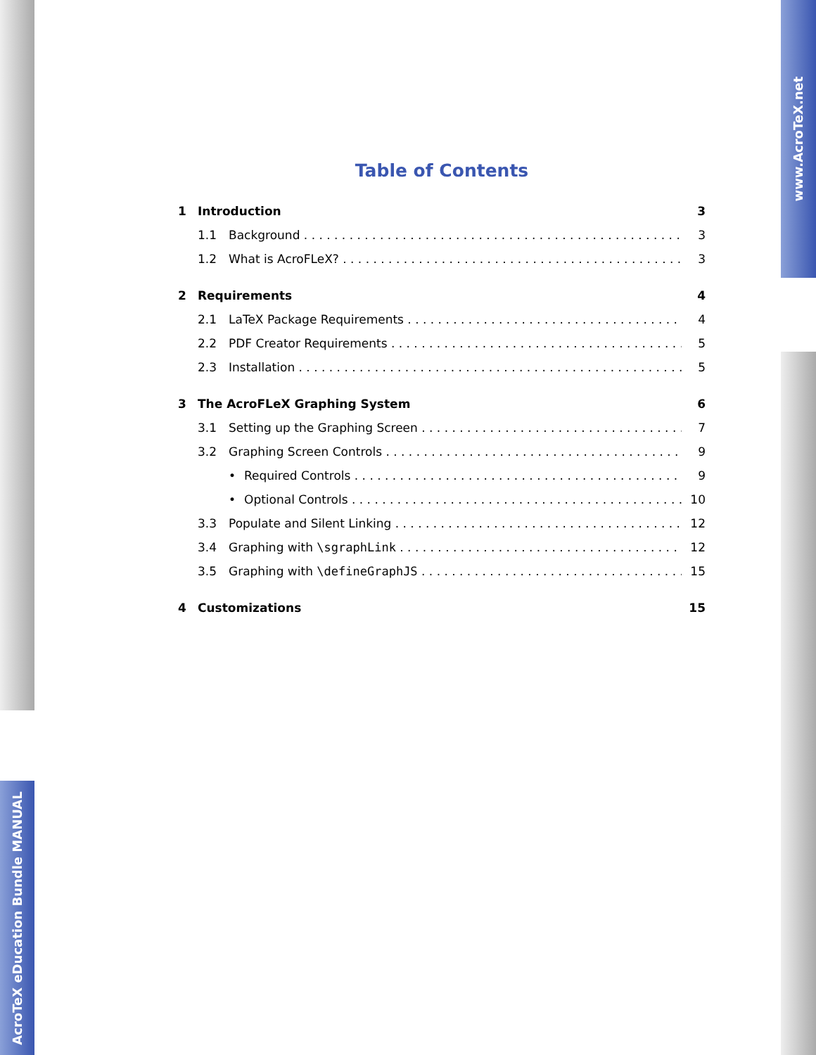www.AcroTeX.net
AcroTeX eDucation Bundle MANUAL
Table of Contents
1 Introduction 3
1.1 Background 3
1.2 What is AcroFLeX? 3
2 Requirements 4
2.1 LaTeX Package Requirements 4
2.2 PDF Creator Requirements 5
2.3 Installation 5
3 The AcroFLeX Graphing System 6
3.1 Setting up the Graphing Screen 7
3.2 Graphing Screen Controls 9
• Required Controls 9
• Optional Controls 10
3.3 Populate and Silent Linking 12
3.4 Graphing with \sgraphLink 12
3.5 Graphing with \defineGraphJS 15
4 Customizations 15